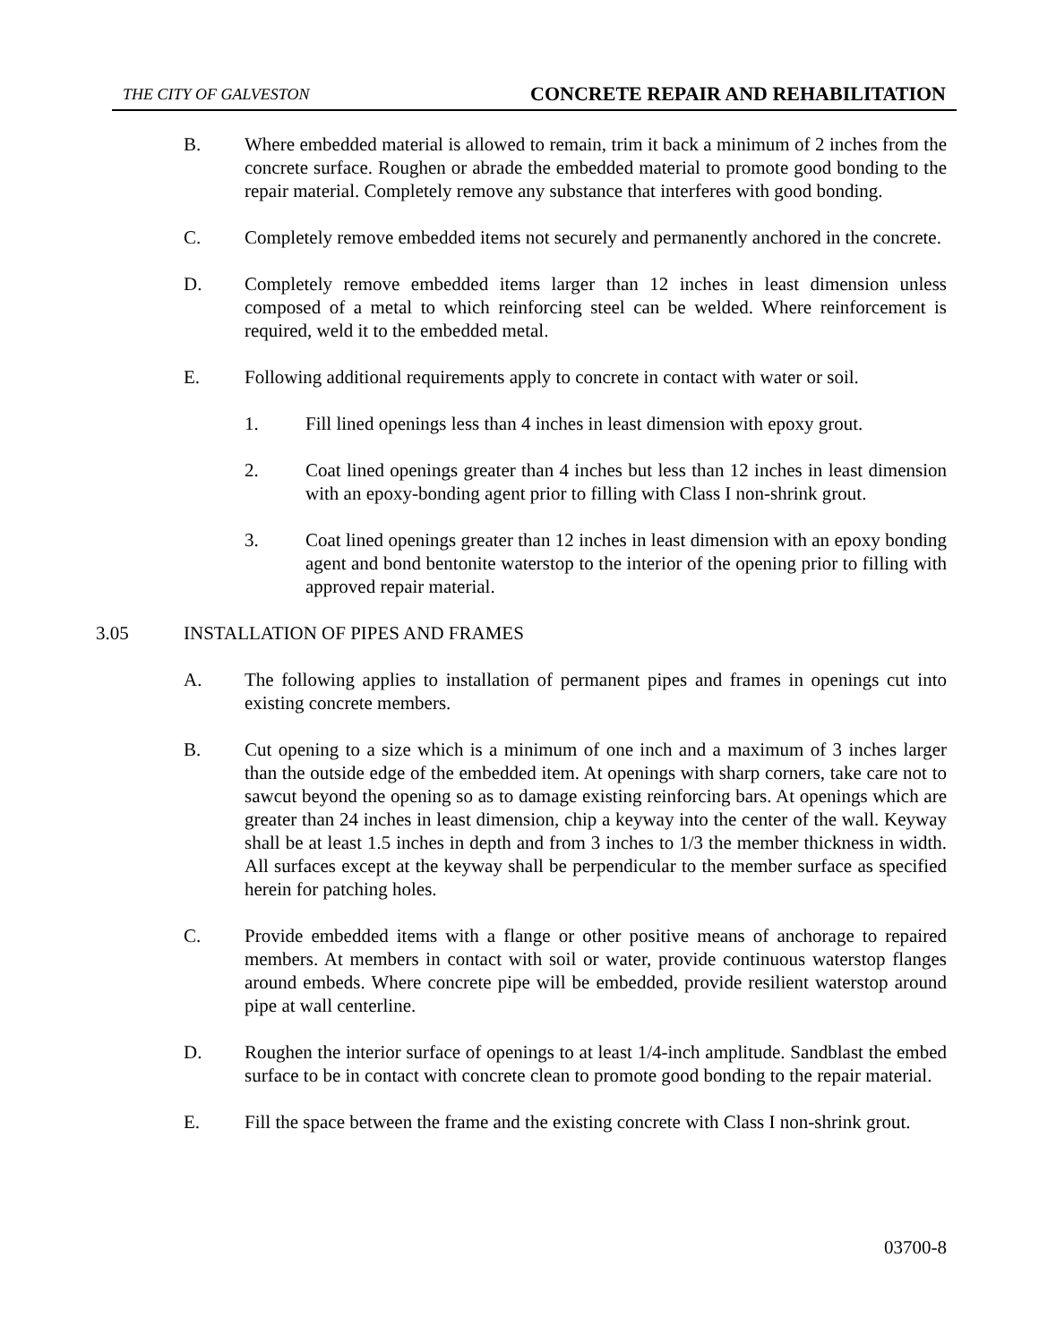THE CITY OF GALVESTON CONCRETE REPAIR AND REHABILITATION
B. Where embedded material is allowed to remain, trim it back a minimum of 2 inches from the concrete surface. Roughen or abrade the embedded material to promote good bonding to the repair material. Completely remove any substance that interferes with good bonding.
C. Completely remove embedded items not securely and permanently anchored in the concrete.
D. Completely remove embedded items larger than 12 inches in least dimension unless composed of a metal to which reinforcing steel can be welded. Where reinforcement is required, weld it to the embedded metal.
E. Following additional requirements apply to concrete in contact with water or soil.
1. Fill lined openings less than 4 inches in least dimension with epoxy grout.
2. Coat lined openings greater than 4 inches but less than 12 inches in least dimension with an epoxy-bonding agent prior to filling with Class I non-shrink grout.
3. Coat lined openings greater than 12 inches in least dimension with an epoxy bonding agent and bond bentonite waterstop to the interior of the opening prior to filling with approved repair material.
3.05 INSTALLATION OF PIPES AND FRAMES
A. The following applies to installation of permanent pipes and frames in openings cut into existing concrete members.
B. Cut opening to a size which is a minimum of one inch and a maximum of 3 inches larger than the outside edge of the embedded item. At openings with sharp corners, take care not to sawcut beyond the opening so as to damage existing reinforcing bars. At openings which are greater than 24 inches in least dimension, chip a keyway into the center of the wall. Keyway shall be at least 1.5 inches in depth and from 3 inches to 1/3 the member thickness in width. All surfaces except at the keyway shall be perpendicular to the member surface as specified herein for patching holes.
C. Provide embedded items with a flange or other positive means of anchorage to repaired members. At members in contact with soil or water, provide continuous waterstop flanges around embeds. Where concrete pipe will be embedded, provide resilient waterstop around pipe at wall centerline.
D. Roughen the interior surface of openings to at least 1/4-inch amplitude. Sandblast the embed surface to be in contact with concrete clean to promote good bonding to the repair material.
E. Fill the space between the frame and the existing concrete with Class I non-shrink grout.
03700-8